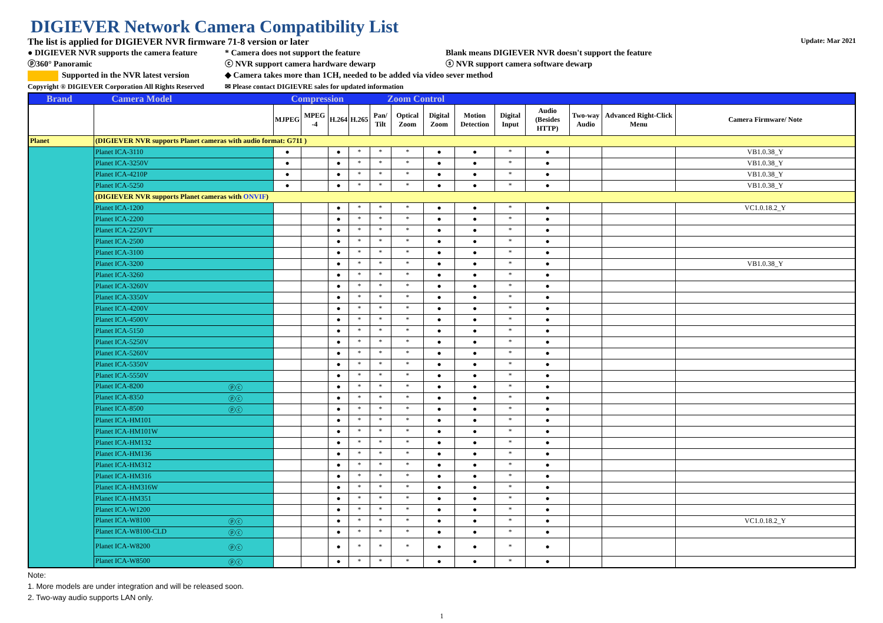DIGIEVER Network Camera Compatibility List
The list is applied for DIGIEVER NVR firmware 71-8 version or later Update: Mar 2021
● DIGIEVER NVR supports the camera feature
* Camera does not support the feature
Blank means DIGIEVER NVR doesn't support the feature
ⓟ360° Panoramic
ⓒ NVR support camera hardware dewarp
ⓢ NVR support camera software dewarp
Supported in the NVR latest version
◆ Camera takes more than 1CH, needed to be added via video sever method
Copyright ® DIGIEVER Corporation All Rights Reserved
✉ Please contact DIGIEVRE sales for updated information
| Brand | Camera Model | Compression | | | | Zoom Control | | | | | | | | |
| --- | --- | --- | --- | --- | --- | --- | --- | --- | --- | --- | --- | --- | --- | --- |
| | | MJPEG | MPEG -4 | H.264 | H.265 | Pan/ Tilt | Optical Zoom | Digital Zoom | Motion Detection | Digital Input | Audio (Besides HTTP) | Two-way Audio | Advanced Right-Click Menu | Camera Firmware/ Note |
| Planet | (DIGIEVER NVR supports Planet cameras with audio format: G711 ) | | | | | | | | | | | | | |
| | Planet ICA-3110 | ● | | ● | * | * | * | ● | ● | * | ● | | | VB1.0.38_Y |
| | Planet ICA-3250V | ● | | ● | * | * | * | ● | ● | * | ● | | | VB1.0.38_Y |
| | Planet ICA-4210P | ● | | ● | * | * | * | ● | ● | * | ● | | | VB1.0.38_Y |
| | Planet ICA-5250 | ● | | ● | * | * | * | ● | ● | * | ● | | | VB1.0.38_Y |
| | (DIGIEVER NVR supports Planet cameras with ONVIF ) | | | | | | | | | | | | | |
| | Planet ICA-1200 | | | ● | * | * | * | ● | ● | * | ● | | | VC1.0.18.2_Y |
| | Planet ICA-2200 | | | ● | * | * | * | ● | ● | * | ● | | | |
| | Planet ICA-2250VT | | | ● | * | * | * | ● | ● | * | ● | | | |
| | Planet ICA-2500 | | | ● | * | * | * | ● | ● | * | ● | | | |
| | Planet ICA-3100 | | | ● | * | * | * | ● | ● | * | ● | | | |
| | Planet ICA-3200 | | | ● | * | * | * | ● | ● | * | ● | | | VB1.0.38_Y |
| | Planet ICA-3260 | | | ● | * | * | * | ● | ● | * | ● | | | |
| | Planet ICA-3260V | | | ● | * | * | * | ● | ● | * | ● | | | |
| | Planet ICA-3350V | | | ● | * | * | * | ● | ● | * | ● | | | |
| | Planet ICA-4200V | | | ● | * | * | * | ● | ● | * | ● | | | |
| | Planet ICA-4500V | | | ● | * | * | * | ● | ● | * | ● | | | |
| | Planet ICA-5150 | | | ● | * | * | * | ● | ● | * | ● | | | |
| | Planet ICA-5250V | | | ● | * | * | * | ● | ● | * | ● | | | |
| | Planet ICA-5260V | | | ● | * | * | * | ● | ● | * | ● | | | |
| | Planet ICA-5350V | | | ● | * | * | * | ● | ● | * | ● | | | |
| | Planet ICA-5550V | | | ● | * | * | * | ● | ● | * | ● | | | |
| | Planet ICA-8200 ⓟⓒ | | | ● | * | * | * | ● | ● | * | ● | | | |
| | Planet ICA-8350 ⓟⓒ | | | ● | * | * | * | ● | ● | * | ● | | | |
| | Planet ICA-8500 ⓟⓒ | | | ● | * | * | * | ● | ● | * | ● | | | |
| | Planet ICA-HM101 | | | ● | * | * | * | ● | ● | * | ● | | | |
| | Planet ICA-HM101W | | | ● | * | * | * | ● | ● | * | ● | | | |
| | Planet ICA-HM132 | | | ● | * | * | * | ● | ● | * | ● | | | |
| | Planet ICA-HM136 | | | ● | * | * | * | ● | ● | * | ● | | | |
| | Planet ICA-HM312 | | | ● | * | * | * | ● | ● | * | ● | | | |
| | Planet ICA-HM316 | | | ● | * | * | * | ● | ● | * | ● | | | |
| | Planet ICA-HM316W | | | ● | * | * | * | ● | ● | * | ● | | | |
| | Planet ICA-HM351 | | | ● | * | * | * | ● | ● | * | ● | | | |
| | Planet ICA-W1200 | | | ● | * | * | * | ● | ● | * | ● | | | |
| | Planet ICA-W8100 ⓟⓒ | | | ● | * | * | * | ● | ● | * | ● | | | VC1.0.18.2_Y |
| | Planet ICA-W8100-CLD ⓟⓒ | | | ● | * | * | * | ● | ● | * | ● | | | |
| | Planet ICA-W8200 ⓟⓒ | | | ● | * | * | * | ● | ● | * | ● | | | |
| | Planet ICA-W8500 ⓟⓒ | | | ● | * | * | * | ● | ● | * | ● | | | |
Note:
1. More models are under integration and will be released soon.
2. Two-way audio supports LAN only.
1